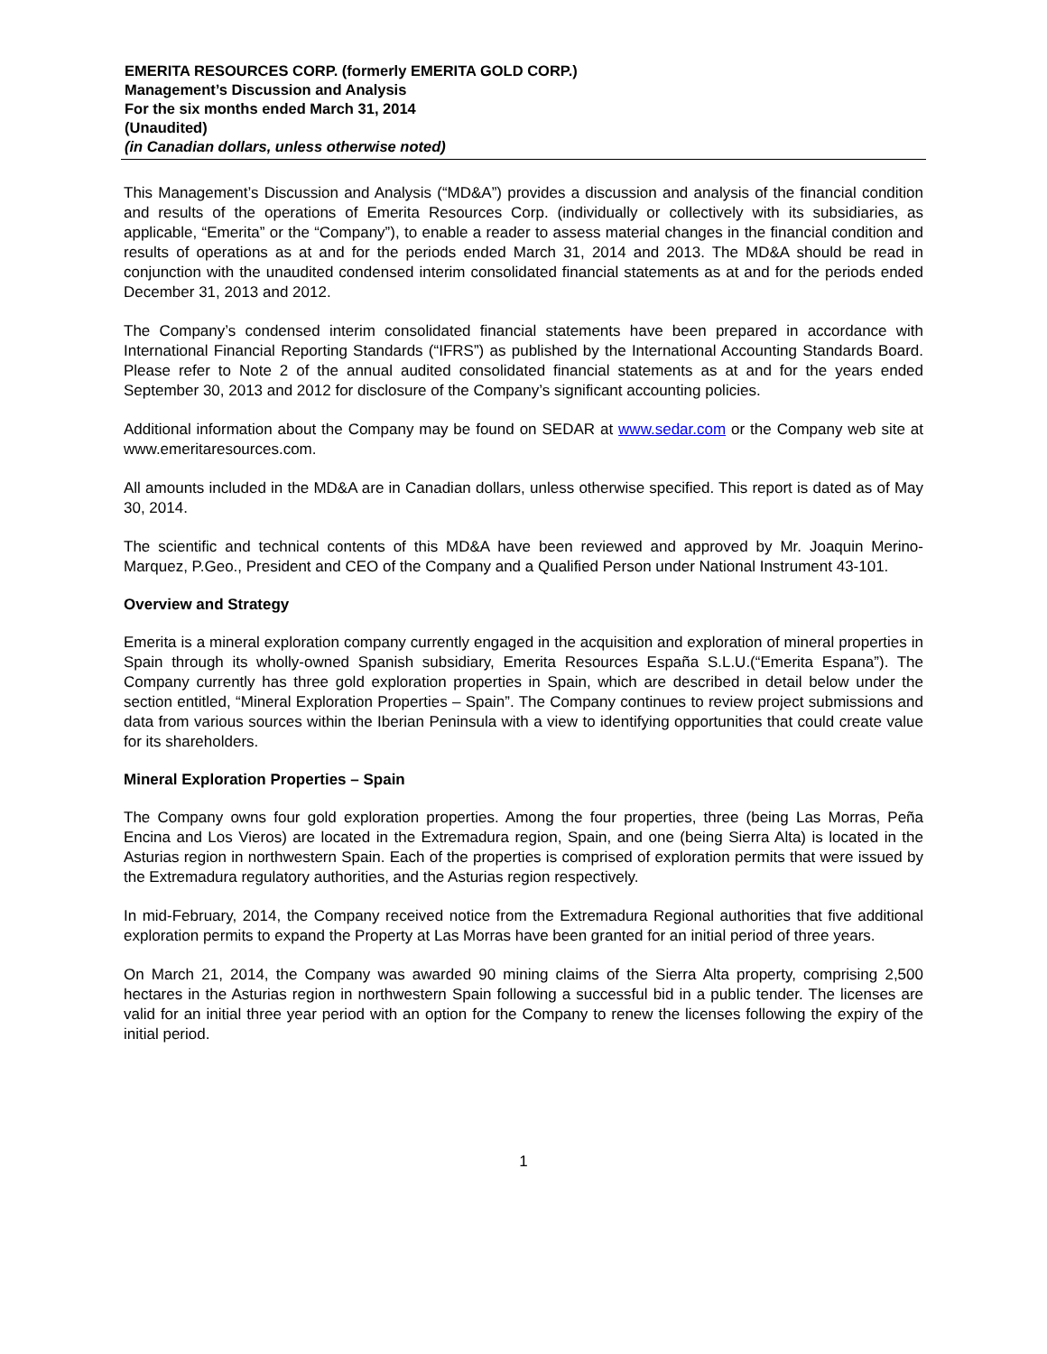EMERITA RESOURCES CORP. (formerly EMERITA GOLD CORP.)
Management’s Discussion and Analysis
For the six months ended March 31, 2014
(Unaudited)
(in Canadian dollars, unless otherwise noted)
This Management’s Discussion and Analysis (“MD&A”) provides a discussion and analysis of the financial condition and results of the operations of Emerita Resources Corp. (individually or collectively with its subsidiaries, as applicable, “Emerita” or the “Company”), to enable a reader to assess material changes in the financial condition and results of operations as at and for the periods ended March 31, 2014 and 2013. The MD&A should be read in conjunction with the unaudited condensed interim consolidated financial statements as at and for the periods ended December 31, 2013 and 2012.
The Company’s condensed interim consolidated financial statements have been prepared in accordance with International Financial Reporting Standards (“IFRS”) as published by the International Accounting Standards Board. Please refer to Note 2 of the annual audited consolidated financial statements as at and for the years ended September 30, 2013 and 2012 for disclosure of the Company’s significant accounting policies.
Additional information about the Company may be found on SEDAR at www.sedar.com or the Company web site at www.emeritaresources.com.
All amounts included in the MD&A are in Canadian dollars, unless otherwise specified. This report is dated as of May 30, 2014.
The scientific and technical contents of this MD&A have been reviewed and approved by Mr. Joaquin Merino-Marquez, P.Geo., President and CEO of the Company and a Qualified Person under National Instrument 43-101.
Overview and Strategy
Emerita is a mineral exploration company currently engaged in the acquisition and exploration of mineral properties in Spain through its wholly-owned Spanish subsidiary, Emerita Resources España S.L.U.(“Emerita Espana”). The Company currently has three gold exploration properties in Spain, which are described in detail below under the section entitled, “Mineral Exploration Properties – Spain”. The Company continues to review project submissions and data from various sources within the Iberian Peninsula with a view to identifying opportunities that could create value for its shareholders.
Mineral Exploration Properties – Spain
The Company owns four gold exploration properties. Among the four properties, three (being Las Morras, Peña Encina and Los Vieros) are located in the Extremadura region, Spain, and one (being Sierra Alta) is located in the Asturias region in northwestern Spain. Each of the properties is comprised of exploration permits that were issued by the Extremadura regulatory authorities, and the Asturias region respectively.
In mid-February, 2014, the Company received notice from the Extremadura Regional authorities that five additional exploration permits to expand the Property at Las Morras have been granted for an initial period of three years.
On March 21, 2014, the Company was awarded 90 mining claims of the Sierra Alta property, comprising 2,500 hectares in the Asturias region in northwestern Spain following a successful bid in a public tender. The licenses are valid for an initial three year period with an option for the Company to renew the licenses following the expiry of the initial period.
1